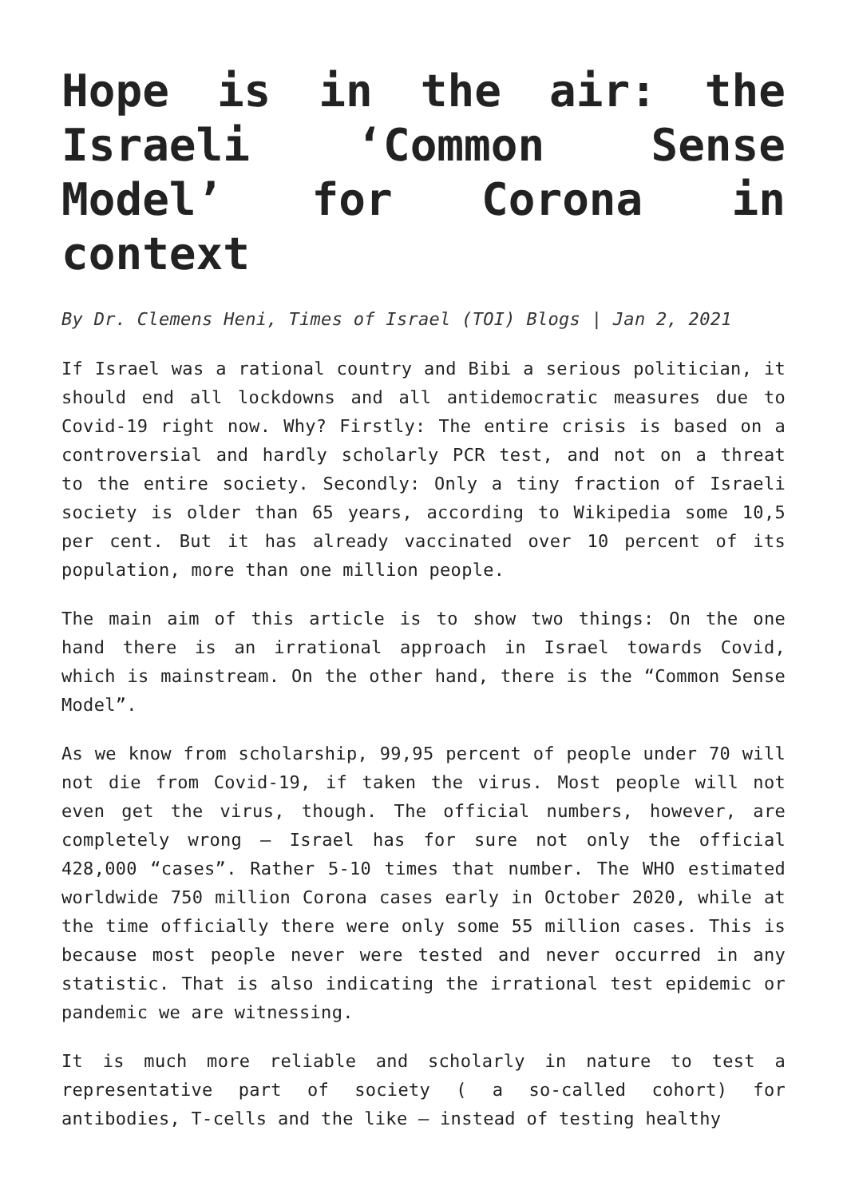Hope is in the air: the Israeli ‘Common Sense Model’ for Corona in context
By Dr. Clemens Heni, Times of Israel (TOI) Blogs | Jan 2, 2021
If Israel was a rational country and Bibi a serious politician, it should end all lockdowns and all antidemocratic measures due to Covid-19 right now. Why? Firstly: The entire crisis is based on a controversial and hardly scholarly PCR test, and not on a threat to the entire society. Secondly: Only a tiny fraction of Israeli society is older than 65 years, according to Wikipedia some 10,5 per cent. But it has already vaccinated over 10 percent of its population, more than one million people.
The main aim of this article is to show two things: On the one hand there is an irrational approach in Israel towards Covid, which is mainstream. On the other hand, there is the “Common Sense Model”.
As we know from scholarship, 99,95 percent of people under 70 will not die from Covid-19, if taken the virus. Most people will not even get the virus, though. The official numbers, however, are completely wrong – Israel has for sure not only the official 428,000 “cases”. Rather 5-10 times that number. The WHO estimated worldwide 750 million Corona cases early in October 2020, while at the time officially there were only some 55 million cases. This is because most people never were tested and never occurred in any statistic. That is also indicating the irrational test epidemic or pandemic we are witnessing.
It is much more reliable and scholarly in nature to test a representative part of society ( a so-called cohort) for antibodies, T-cells and the like – instead of testing healthy